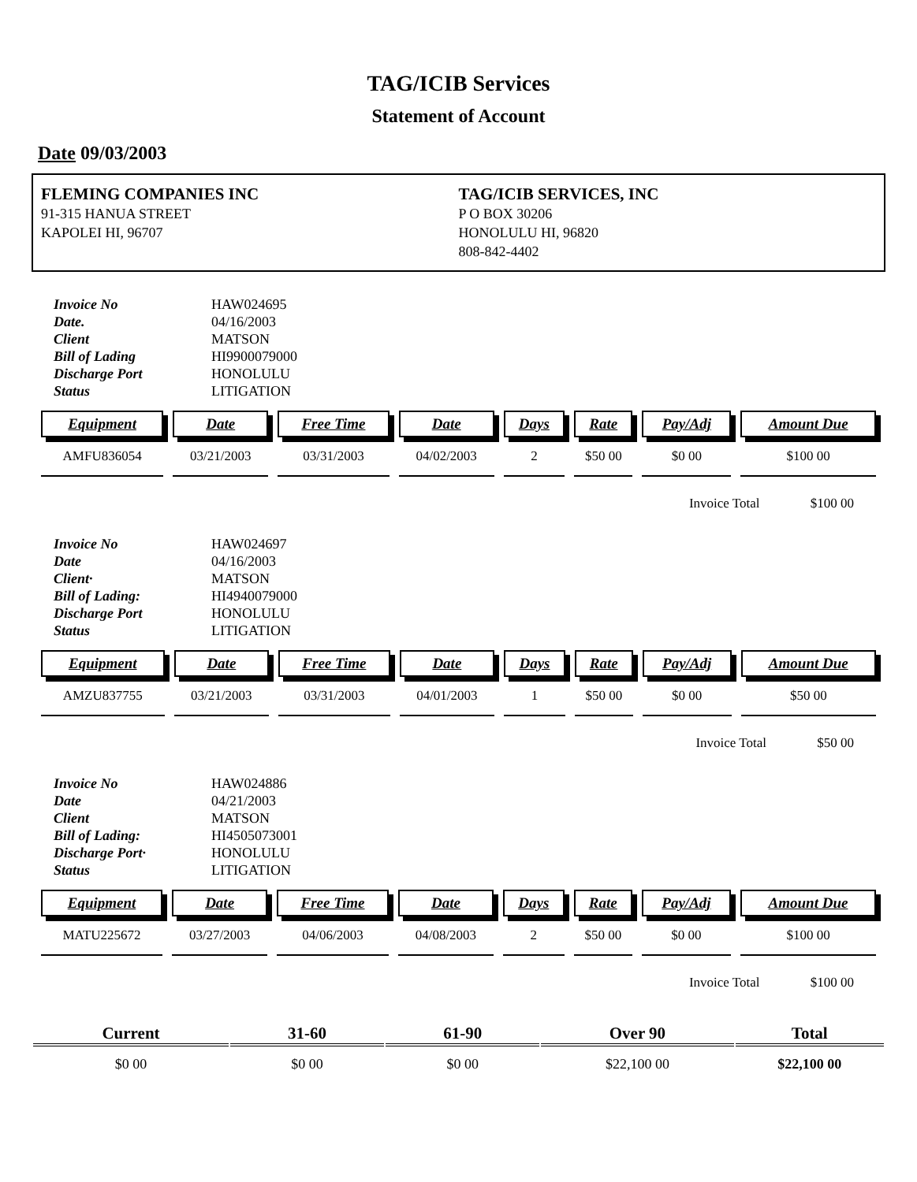TAG/ICIB Services
Statement of Account
Date 09/03/2003
FLEMING COMPANIES INC
91-315 HANUA STREET
KAPOLEI HI, 96707
TAG/ICIB SERVICES, INC
P O BOX 30206
HONOLULU HI, 96820
808-842-4402
Invoice No HAW024695 Date. 04/16/2003 Client MATSON Bill of Lading HI9900079000 Discharge Port HONOLULU Status LITIGATION
| Equipment | Date | Free Time | Date | Days | Rate | Pay/Adj | Amount Due |
| --- | --- | --- | --- | --- | --- | --- | --- |
| AMFU836054 | 03/21/2003 | 03/31/2003 | 04/02/2003 | 2 | $50 00 | $0 00 | $100 00 |
Invoice Total $100 00
Invoice No HAW024697 Date 04/16/2003 Client· MATSON Bill of Lading: HI4940079000 Discharge Port HONOLULU Status LITIGATION
| Equipment | Date | Free Time | Date | Days | Rate | Pay/Adj | Amount Due |
| --- | --- | --- | --- | --- | --- | --- | --- |
| AMZU837755 | 03/21/2003 | 03/31/2003 | 04/01/2003 | 1 | $50 00 | $0 00 | $50 00 |
Invoice Total $50 00
Invoice No HAW024886 Date 04/21/2003 Client MATSON Bill of Lading: HI4505073001 Discharge Port· HONOLULU Status LITIGATION
| Equipment | Date | Free Time | Date | Days | Rate | Pay/Adj | Amount Due |
| --- | --- | --- | --- | --- | --- | --- | --- |
| MATU225672 | 03/27/2003 | 04/06/2003 | 04/08/2003 | 2 | $50 00 | $0 00 | $100 00 |
Invoice Total $100 00
| Current | 31-60 | 61-90 | Over 90 | Total |
| --- | --- | --- | --- | --- |
| $0 00 | $0 00 | $0 00 | $22,100 00 | $22,100 00 |